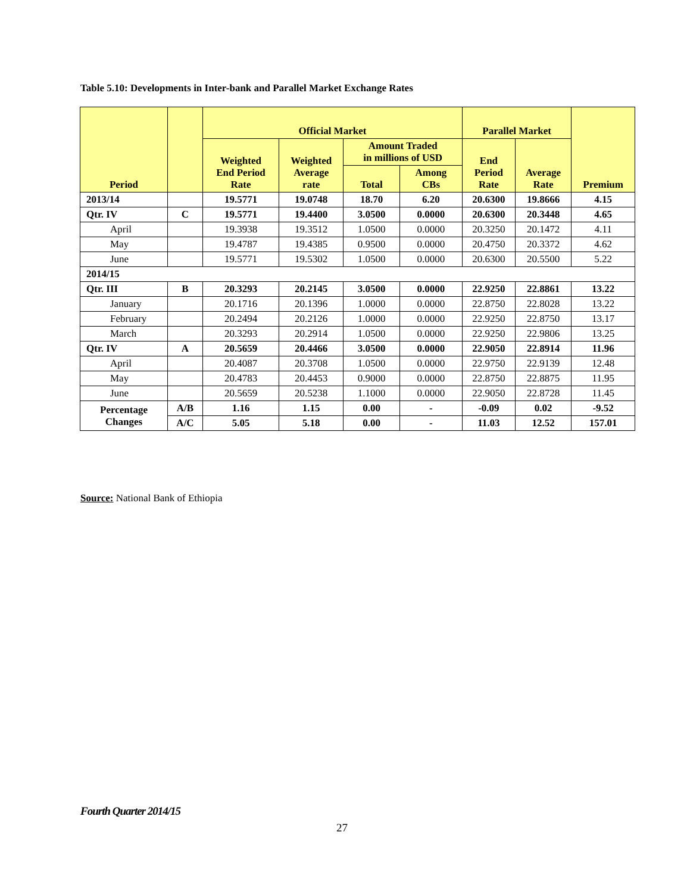Table 5.10: Developments in Inter-bank and Parallel Market Exchange Rates
| Period | | Official Market | | | | Parallel Market | | Premium |
| --- | --- | --- | --- | --- | --- | --- | --- | --- |
| | | Weighted End Period Rate | Weighted Average rate | Amount Traded in millions of USD | | End Period Rate | Average Rate | |
| | | | | Total | Among CBs | | | |
| 2013/14 | | 19.5771 | 19.0748 | 18.70 | 6.20 | 20.6300 | 19.8666 | 4.15 |
| Qtr. IV | C | 19.5771 | 19.4400 | 3.0500 | 0.0000 | 20.6300 | 20.3448 | 4.65 |
| April | | 19.3938 | 19.3512 | 1.0500 | 0.0000 | 20.3250 | 20.1472 | 4.11 |
| May | | 19.4787 | 19.4385 | 0.9500 | 0.0000 | 20.4750 | 20.3372 | 4.62 |
| June | | 19.5771 | 19.5302 | 1.0500 | 0.0000 | 20.6300 | 20.5500 | 5.22 |
| 2014/15 | | | | | | | | |
| Qtr. III | B | 20.3293 | 20.2145 | 3.0500 | 0.0000 | 22.9250 | 22.8861 | 13.22 |
| January | | 20.1716 | 20.1396 | 1.0000 | 0.0000 | 22.8750 | 22.8028 | 13.22 |
| February | | 20.2494 | 20.2126 | 1.0000 | 0.0000 | 22.9250 | 22.8750 | 13.17 |
| March | | 20.3293 | 20.2914 | 1.0500 | 0.0000 | 22.9250 | 22.9806 | 13.25 |
| Qtr. IV | A | 20.5659 | 20.4466 | 3.0500 | 0.0000 | 22.9050 | 22.8914 | 11.96 |
| April | | 20.4087 | 20.3708 | 1.0500 | 0.0000 | 22.9750 | 22.9139 | 12.48 |
| May | | 20.4783 | 20.4453 | 0.9000 | 0.0000 | 22.8750 | 22.8875 | 11.95 |
| June | | 20.5659 | 20.5238 | 1.1000 | 0.0000 | 22.9050 | 22.8728 | 11.45 |
| Percentage Changes | A/B | 1.16 | 1.15 | 0.00 | - | -0.09 | 0.02 | -9.52 |
| | A/C | 5.05 | 5.18 | 0.00 | - | 11.03 | 12.52 | 157.01 |
Source: National Bank of Ethiopia
Fourth Quarter 2014/15
27